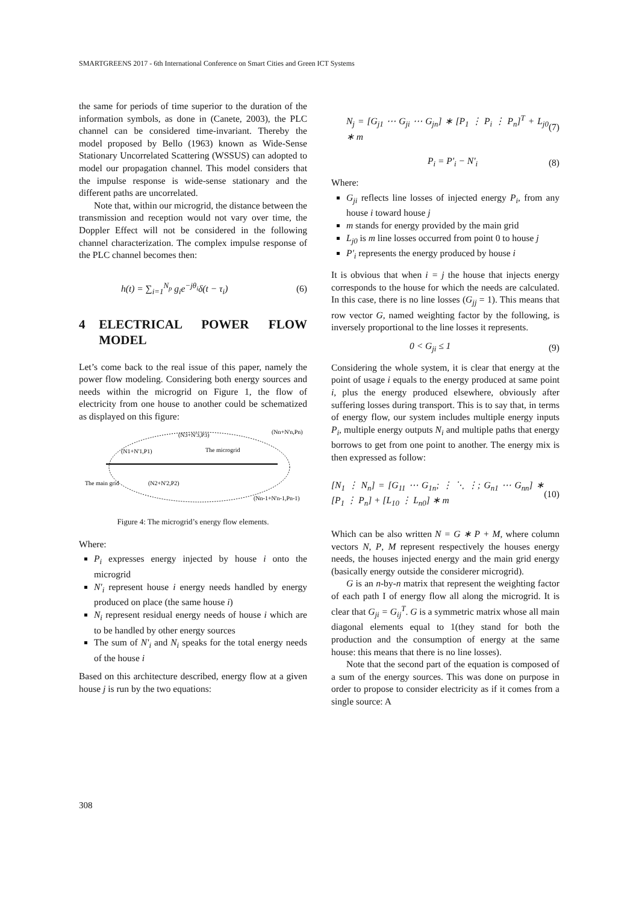SMARTGREENS 2017 - 6th International Conference on Smart Cities and Green ICT Systems
the same for periods of time superior to the duration of the information symbols, as done in (Canete, 2003), the PLC channel can be considered time-invariant. Thereby the model proposed by Bello (1963) known as Wide-Sense Stationary Uncorrelated Scattering (WSSUS) can adopted to model our propagation channel. This model considers that the impulse response is wide-sense stationary and the different paths are uncorrelated.
Note that, within our microgrid, the distance between the transmission and reception would not vary over time, the Doppler Effect will not be considered in the following channel characterization. The complex impulse response of the PLC channel becomes then:
h(t) = ∑<sub>i=1</sub><sup>N<sub>p</sub></sup> g<sub>i</sub>e<sup>−jθ<sub>i</sub></sup>δ(t − τ<sub>i</sub>) (6)
4 ELECTRICAL POWER FLOW MODEL
Let’s come back to the real issue of this paper, namely the power flow modeling. Considering both energy sources and needs within the microgrid on Figure 1, the flow of electricity from one house to another could be schematized as displayed on this figure:
The main grid
The microgrid
(N1+N'1,P1)
(N3+N'3,P3)
(Nn+N'n,Pn)
(N2+N'2,P2)
(Nn-1+N'n-1,Pn-1)
Figure 4: The microgrid’s energy flow elements.
Where:
P<sub>i</sub> expresses energy injected by house i onto the microgrid
N'<sub>i</sub> represent house i energy needs handled by energy produced on place (the same house i)
N<sub>i</sub> represent residual energy needs of house i which are to be handled by other energy sources
The sum of N'<sub>i</sub> and N<sub>i</sub> speaks for the total energy needs of the house i
Based on this architecture described, energy flow at a given house j is run by the two equations:
N<sub>j</sub> = [G<sub>j1</sub> ⋯ G<sub>ji</sub> ⋯ G<sub>jn</sub>] ∗ [P<sub>1</sub> ⋮ P<sub>i</sub> ⋮ P<sub>n</sub>]<sup>T</sup> + L<sub>j0</sub> ∗ m (7)
P<sub>i</sub> = P'<sub>i</sub> − N'<sub>i</sub> (8)
Where:
G<sub>ji</sub> reflects line losses of injected energy P<sub>i</sub>, from any house i toward house j
m stands for energy provided by the main grid
L<sub>j0</sub> is m line losses occurred from point 0 to house j
P'<sub>i</sub> represents the energy produced by house i
It is obvious that when i = j the house that injects energy corresponds to the house for which the needs are calculated. In this case, there is no line losses (G<sub>jj</sub> = 1). This means that row vector G, named weighting factor by the following, is inversely proportional to the line losses it represents.
0 < G<sub>ji</sub> ≤ 1 (9)
Considering the whole system, it is clear that energy at the point of usage i equals to the energy produced at same point i, plus the energy produced elsewhere, obviously after suffering losses during transport. This is to say that, in terms of energy flow, our system includes multiple energy inputs P<sub>i</sub>, multiple energy outputs N<sub>i</sub> and multiple paths that energy borrows to get from one point to another. The energy mix is then expressed as follow:
[N<sub>1</sub> ⋮ N<sub>n</sub>] = [G<sub>11</sub> ⋯ G<sub>1n</sub>; ⋮ ⋱ ⋮; G<sub>n1</sub> ⋯ G<sub>nn</sub>] ∗ [P<sub>1</sub> ⋮ P<sub>n</sub>] + [L<sub>10</sub> ⋮ L<sub>n0</sub>] ∗ m (10)
Which can be also written N = G ∗ P + M, where column vectors N, P, M represent respectively the houses energy needs, the houses injected energy and the main grid energy (basically energy outside the considerer microgrid).
G is an n-by-n matrix that represent the weighting factor of each path I of energy flow all along the microgrid. It is clear that G<sub>ji</sub> = G<sub>ij</sub><sup>T</sup>. G is a symmetric matrix whose all main diagonal elements equal to 1(they stand for both the production and the consumption of energy at the same house: this means that there is no line losses).
Note that the second part of the equation is composed of a sum of the energy sources. This was done on purpose in order to propose to consider electricity as if it comes from a single source: A
308